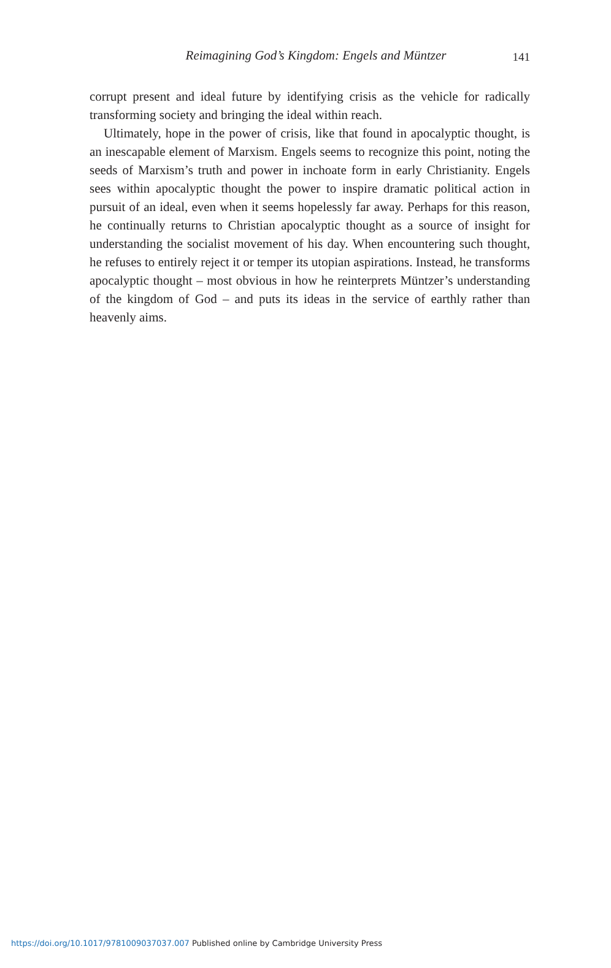Reimagining God’s Kingdom: Engels and Müntzer 141
corrupt present and ideal future by identifying crisis as the vehicle for radically transforming society and bringing the ideal within reach.
Ultimately, hope in the power of crisis, like that found in apocalyptic thought, is an inescapable element of Marxism. Engels seems to recognize this point, noting the seeds of Marxism’s truth and power in inchoate form in early Christianity. Engels sees within apocalyptic thought the power to inspire dramatic political action in pursuit of an ideal, even when it seems hopelessly far away. Perhaps for this reason, he continually returns to Christian apocalyptic thought as a source of insight for understanding the socialist movement of his day. When encountering such thought, he refuses to entirely reject it or temper its utopian aspirations. Instead, he transforms apocalyptic thought – most obvious in how he reinterprets Müntzer’s understanding of the kingdom of God – and puts its ideas in the service of earthly rather than heavenly aims.
https://doi.org/10.1017/9781009037037.007 Published online by Cambridge University Press